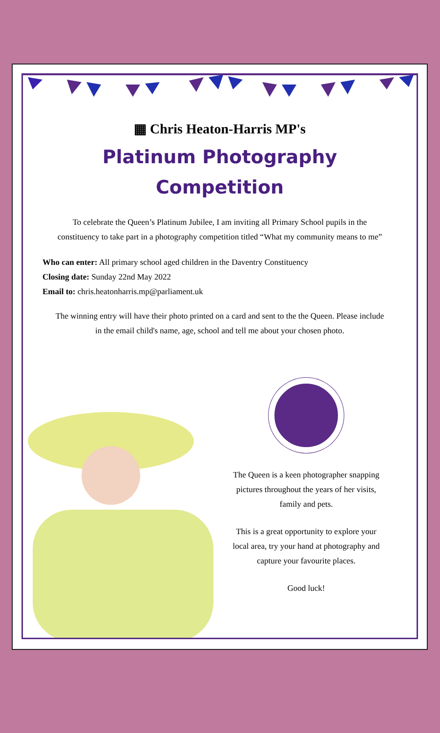▦ Chris Heaton-Harris MP's
Platinum Photography
Competition
To celebrate the Queen’s Platinum Jubilee, I am inviting all Primary School pupils in the constituency to take part in a photography competition titled “What my community means to me”
Who can enter: All primary school aged children in the Daventry Constituency
Closing date: Sunday 22nd May 2022
Email to: chris.heatonharris.mp@parliament.uk
The winning entry will have their photo printed on a card and sent to the the Queen. Please include in the email child's name, age, school and tell me about your chosen photo.
The Queen is a keen photographer snapping pictures throughout the years of her visits, family and pets.
This is a great opportunity to explore your local area, try your hand at photography and capture your favourite places.
Good luck!